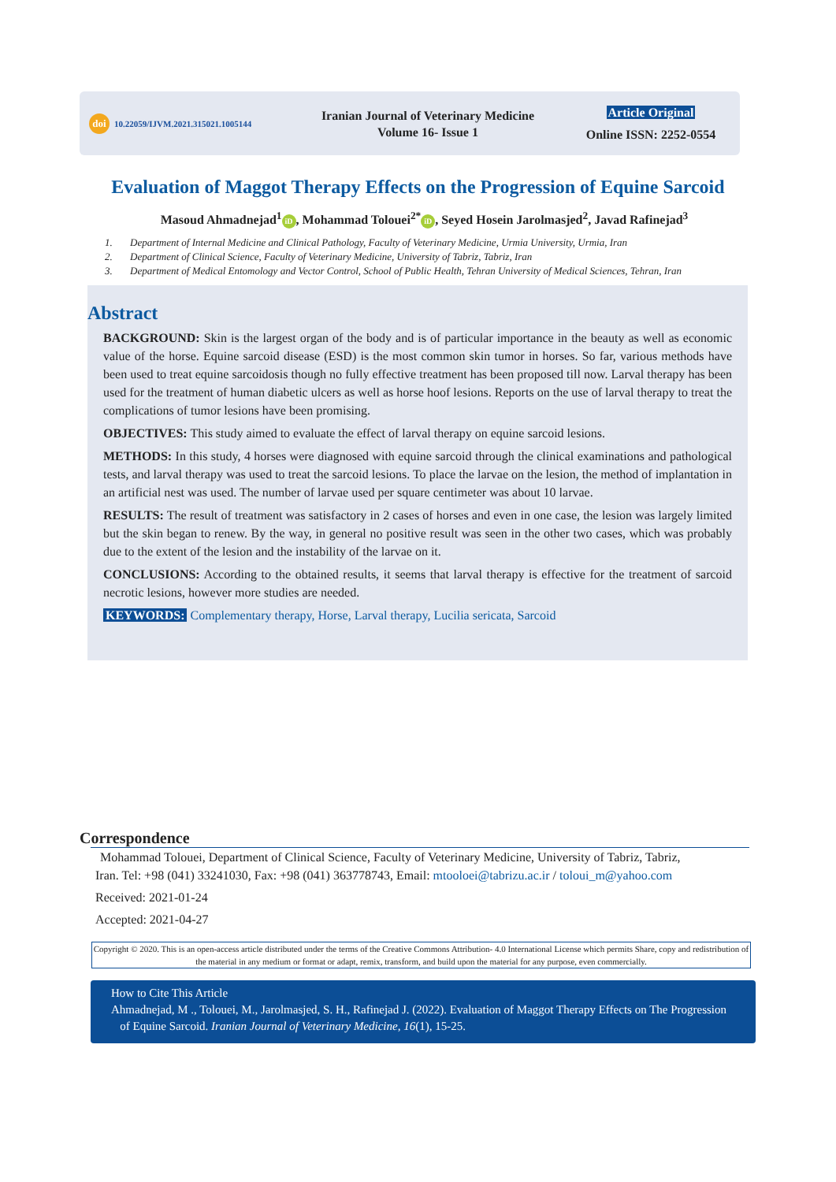doi 10.22059/IJVM.2021.315021.1005144
Iranian Journal of Veterinary Medicine
Volume 16- Issue 1
Article Original
Online ISSN: 2252-0554
Evaluation of Maggot Therapy Effects on the Progression of Equine Sarcoid
Masoud Ahmadnejad<sup>1</sup> iD, Mohammad Tolouei<sup>2*</sup> iD, Seyed Hosein Jarolmasjed<sup>2</sup>, Javad Rafinejad<sup>3</sup>
1. Department of Internal Medicine and Clinical Pathology, Faculty of Veterinary Medicine, Urmia University, Urmia, Iran
2. Department of Clinical Science, Faculty of Veterinary Medicine, University of Tabriz, Tabriz, Iran
3. Department of Medical Entomology and Vector Control, School of Public Health, Tehran University of Medical Sciences, Tehran, Iran
Abstract
BACKGROUND: Skin is the largest organ of the body and is of particular importance in the beauty as well as economic value of the horse. Equine sarcoid disease (ESD) is the most common skin tumor in horses. So far, various methods have been used to treat equine sarcoidosis though no fully effective treatment has been proposed till now. Larval therapy has been used for the treatment of human diabetic ulcers as well as horse hoof lesions. Reports on the use of larval therapy to treat the complications of tumor lesions have been promising.
OBJECTIVES: This study aimed to evaluate the effect of larval therapy on equine sarcoid lesions.
METHODS: In this study, 4 horses were diagnosed with equine sarcoid through the clinical examinations and pathological tests, and larval therapy was used to treat the sarcoid lesions. To place the larvae on the lesion, the method of implantation in an artificial nest was used. The number of larvae used per square centimeter was about 10 larvae.
RESULTS: The result of treatment was satisfactory in 2 cases of horses and even in one case, the lesion was largely limited but the skin began to renew. By the way, in general no positive result was seen in the other two cases, which was probably due to the extent of the lesion and the instability of the larvae on it.
CONCLUSIONS: According to the obtained results, it seems that larval therapy is effective for the treatment of sarcoid necrotic lesions, however more studies are needed.
KEYWORDS: Complementary therapy, Horse, Larval therapy, Lucilia sericata, Sarcoid
Correspondence
Mohammad Tolouei, Department of Clinical Science, Faculty of Veterinary Medicine, University of Tabriz, Tabriz,
Iran. Tel: +98 (041) 33241030, Fax: +98 (041) 363778743, Email: mtooloei@tabrizu.ac.ir / toloui_m@yahoo.com
Received: 2021-01-24
Accepted: 2021-04-27
Copyright © 2020. This is an open-access article distributed under the terms of the Creative Commons Attribution- 4.0 International License which permits Share, copy and redistribution of the material in any medium or format or adapt, remix, transform, and build upon the material for any purpose, even commercially.
How to Cite This Article
Ahmadnejad, M ., Tolouei, M., Jarolmasjed, S. H., Rafinejad J. (2022). Evaluation of Maggot Therapy Effects on The Progression
of Equine Sarcoid. Iranian Journal of Veterinary Medicine, 16(1), 15-25.